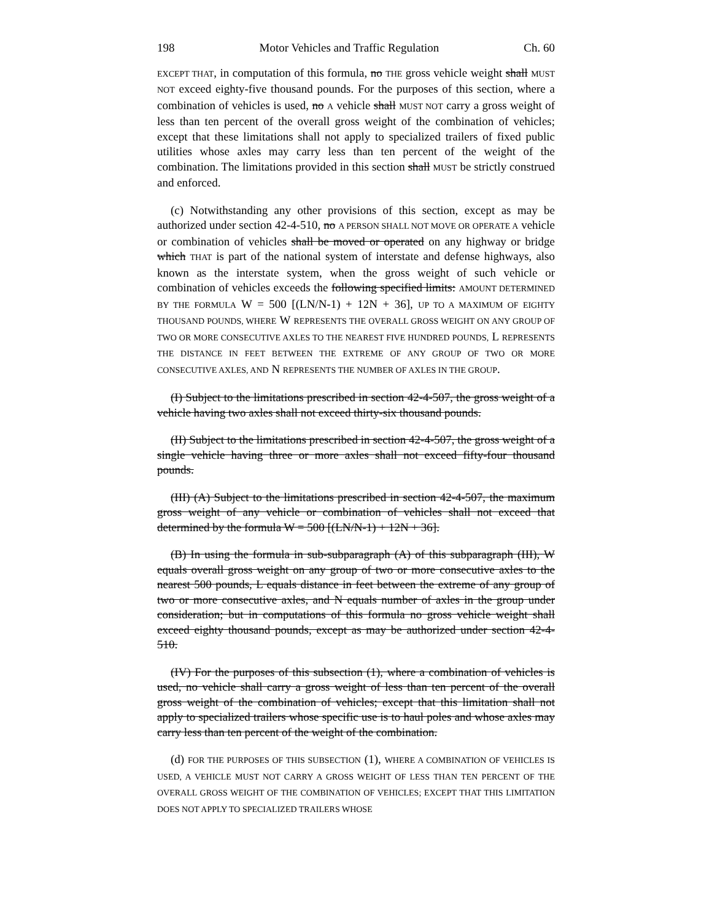198 Motor Vehicles and Traffic Regulation Ch. 60
EXCEPT THAT, in computation of this formula, no THE gross vehicle weight shall MUST NOT exceed eighty-five thousand pounds. For the purposes of this section, where a combination of vehicles is used, no A vehicle shall MUST NOT carry a gross weight of less than ten percent of the overall gross weight of the combination of vehicles; except that these limitations shall not apply to specialized trailers of fixed public utilities whose axles may carry less than ten percent of the weight of the combination. The limitations provided in this section shall MUST be strictly construed and enforced.
(c) Notwithstanding any other provisions of this section, except as may be authorized under section 42-4-510, no A PERSON SHALL NOT MOVE OR OPERATE A vehicle or combination of vehicles shall be moved or operated on any highway or bridge which THAT is part of the national system of interstate and defense highways, also known as the interstate system, when the gross weight of such vehicle or combination of vehicles exceeds the following specified limits: AMOUNT DETERMINED BY THE FORMULA W = 500 [(LN/N-1) + 12N + 36], UP TO A MAXIMUM OF EIGHTY THOUSAND POUNDS, WHERE W REPRESENTS THE OVERALL GROSS WEIGHT ON ANY GROUP OF TWO OR MORE CONSECUTIVE AXLES TO THE NEAREST FIVE HUNDRED POUNDS, L REPRESENTS THE DISTANCE IN FEET BETWEEN THE EXTREME OF ANY GROUP OF TWO OR MORE CONSECUTIVE AXLES, AND N REPRESENTS THE NUMBER OF AXLES IN THE GROUP.
(I) Subject to the limitations prescribed in section 42-4-507, the gross weight of a vehicle having two axles shall not exceed thirty-six thousand pounds.
(II) Subject to the limitations prescribed in section 42-4-507, the gross weight of a single vehicle having three or more axles shall not exceed fifty-four thousand pounds.
(III) (A) Subject to the limitations prescribed in section 42-4-507, the maximum gross weight of any vehicle or combination of vehicles shall not exceed that determined by the formula W = 500 [(LN/N-1) + 12N + 36].
(B) In using the formula in sub-subparagraph (A) of this subparagraph (III), W equals overall gross weight on any group of two or more consecutive axles to the nearest 500 pounds, L equals distance in feet between the extreme of any group of two or more consecutive axles, and N equals number of axles in the group under consideration; but in computations of this formula no gross vehicle weight shall exceed eighty thousand pounds, except as may be authorized under section 42-4-510.
(IV) For the purposes of this subsection (1), where a combination of vehicles is used, no vehicle shall carry a gross weight of less than ten percent of the overall gross weight of the combination of vehicles; except that this limitation shall not apply to specialized trailers whose specific use is to haul poles and whose axles may carry less than ten percent of the weight of the combination.
(d) FOR THE PURPOSES OF THIS SUBSECTION (1), WHERE A COMBINATION OF VEHICLES IS USED, A VEHICLE MUST NOT CARRY A GROSS WEIGHT OF LESS THAN TEN PERCENT OF THE OVERALL GROSS WEIGHT OF THE COMBINATION OF VEHICLES; EXCEPT THAT THIS LIMITATION DOES NOT APPLY TO SPECIALIZED TRAILERS WHOSE